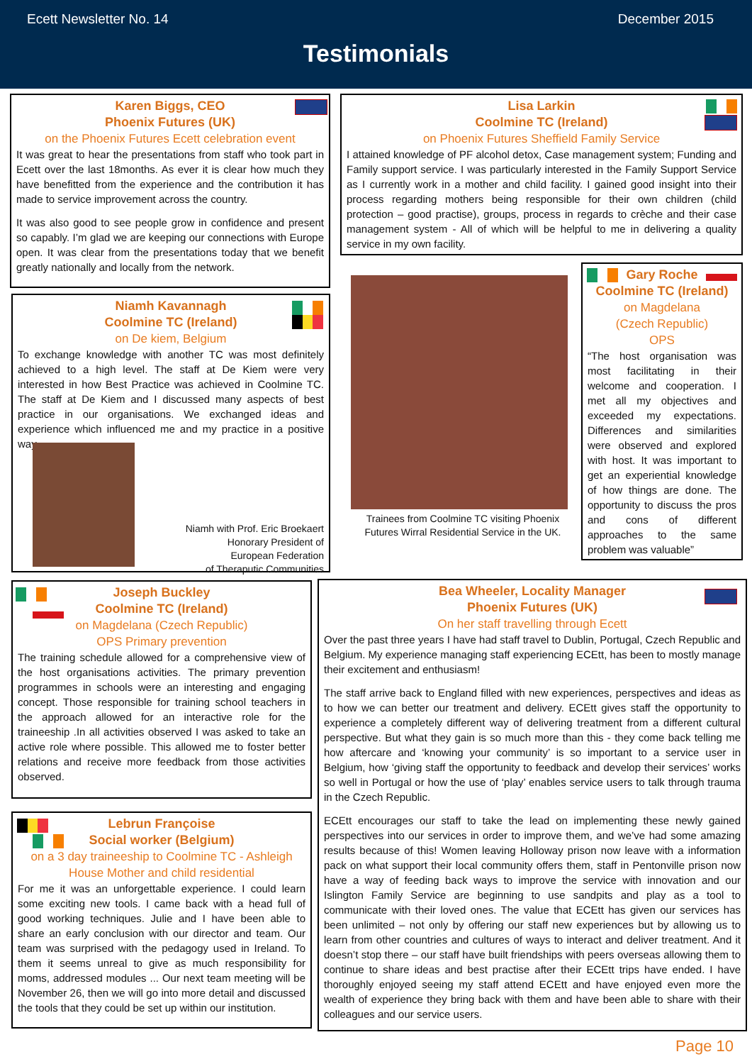Ecett Newsletter No. 14 December 2015
Testimonials
Karen Biggs, CEO
Phoenix Futures (UK)
on the Phoenix Futures Ecett celebration event
It was great to hear the presentations from staff who took part in Ecett over the last 18months. As ever it is clear how much they have benefitted from the experience and the contribution it has made to service improvement across the country.
It was also good to see people grow in confidence and present so capably. I’m glad we are keeping our connections with Europe open. It was clear from the presentations today that we benefit greatly nationally and locally from the network.
Lisa Larkin
Coolmine TC (Ireland)
on Phoenix Futures Sheffield Family Service
I attained knowledge of PF alcohol detox, Case management system; Funding and Family support service. I was particularly interested in the Family Support Service as I currently work in a mother and child facility. I gained good insight into their process regarding mothers being responsible for their own children (child protection – good practise), groups, process in regards to crèche and their case management system - All of which will be helpful to me in delivering a quality service in my own facility.
Niamh Kavannagh
Coolmine TC (Ireland)
on De kiem, Belgium
To exchange knowledge with another TC was most definitely achieved to a high level. The staff at De Kiem were very interested in how Best Practice was achieved in Coolmine TC. The staff at De Kiem and I discussed many aspects of best practice in our organisations. We exchanged ideas and experience which influenced me and my practice in a positive way.
Niamh with Prof. Eric Broekaert
Honorary President of
European Federation
of Theraputic Communities
Trainees from Coolmine TC visiting Phoenix Futures Wirral Residential Service in the UK.
Gary Roche
Coolmine TC (Ireland)
on Magdelana
(Czech Republic)
OPS
“The host organisation was most facilitating in their welcome and cooperation. I met all my objectives and exceeded my expectations. Differences and similarities were observed and explored with host. It was important to get an experiential knowledge of how things are done. The opportunity to discuss the pros and cons of different approaches to the same problem was valuable”
Joseph Buckley
Coolmine TC (Ireland)
on Magdelana (Czech Republic)
OPS Primary prevention
The training schedule allowed for a comprehensive view of the host organisations activities. The primary prevention programmes in schools were an interesting and engaging concept. Those responsible for training school teachers in the approach allowed for an interactive role for the traineeship .In all activities observed I was asked to take an active role where possible. This allowed me to foster better relations and receive more feedback from those activities observed.
Bea Wheeler, Locality Manager
Phoenix Futures (UK)
On her staff travelling through Ecett
Over the past three years I have had staff travel to Dublin, Portugal, Czech Republic and Belgium. My experience managing staff experiencing ECEtt, has been to mostly manage their excitement and enthusiasm!
The staff arrive back to England filled with new experiences, perspectives and ideas as to how we can better our treatment and delivery. ECEtt gives staff the opportunity to experience a completely different way of delivering treatment from a different cultural perspective. But what they gain is so much more than this - they come back telling me how aftercare and ‘knowing your community’ is so important to a service user in Belgium, how ‘giving staff the opportunity to feedback and develop their services’ works so well in Portugal or how the use of ‘play’ enables service users to talk through trauma in the Czech Republic.
ECEtt encourages our staff to take the lead on implementing these newly gained perspectives into our services in order to improve them, and we’ve had some amazing results because of this! Women leaving Holloway prison now leave with a information pack on what support their local community offers them, staff in Pentonville prison now have a way of feeding back ways to improve the service with innovation and our Islington Family Service are beginning to use sandpits and play as a tool to communicate with their loved ones. The value that ECEtt has given our services has been unlimited – not only by offering our staff new experiences but by allowing us to learn from other countries and cultures of ways to interact and deliver treatment. And it doesn’t stop there – our staff have built friendships with peers overseas allowing them to continue to share ideas and best practise after their ECEtt trips have ended. I have thoroughly enjoyed seeing my staff attend ECEtt and have enjoyed even more the wealth of experience they bring back with them and have been able to share with their colleagues and our service users.
Lebrun Françoise
Social worker (Belgium)
on a 3 day traineeship to Coolmine TC - Ashleigh House Mother and child residential
For me it was an unforgettable experience. I could learn some exciting new tools. I came back with a head full of good working techniques. Julie and I have been able to share an early conclusion with our director and team. Our team was surprised with the pedagogy used in Ireland. To them it seems unreal to give as much responsibility for moms, addressed modules ... Our next team meeting will be November 26, then we will go into more detail and discussed the tools that they could be set up within our institution.
Page 10